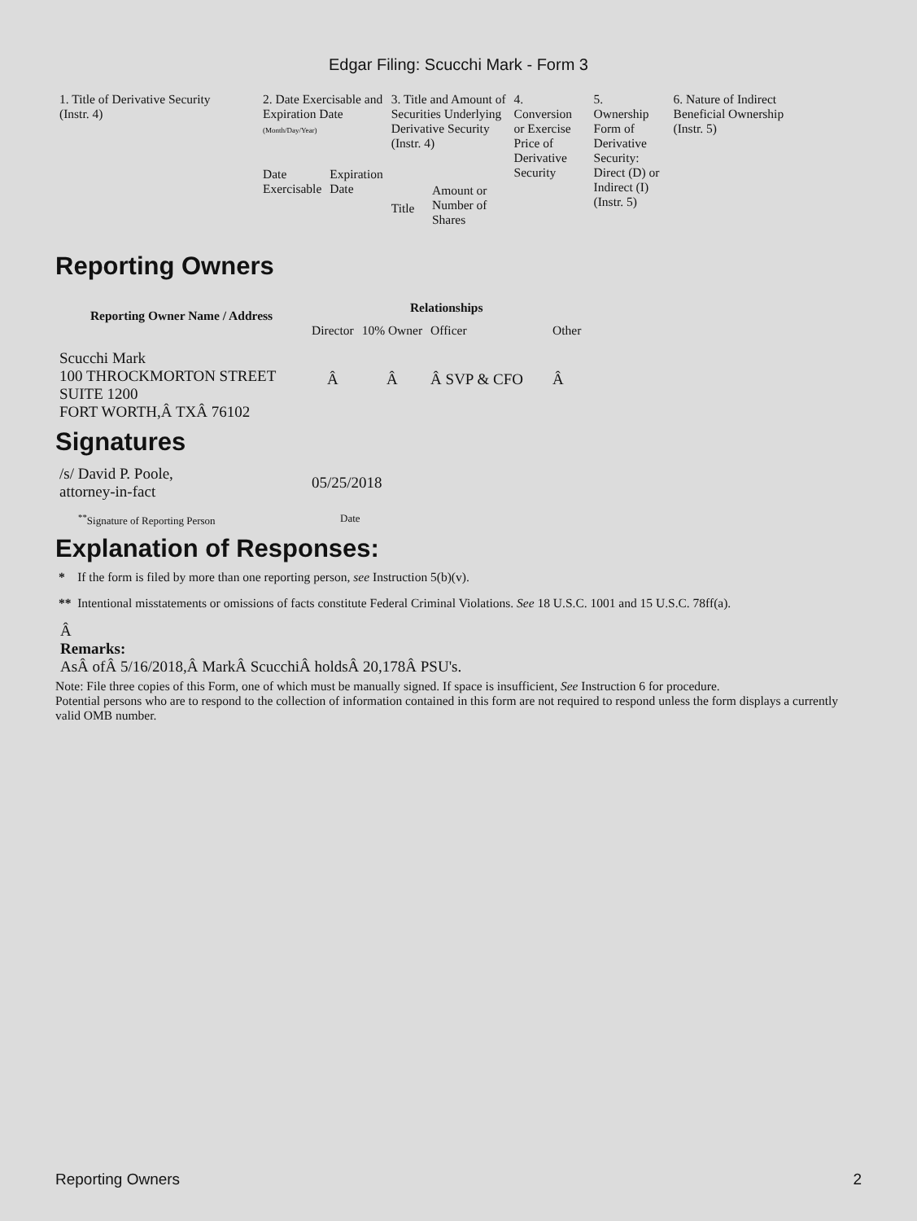Edgar Filing: Scucchi Mark - Form 3
| 1. Title of Derivative Security (Instr. 4) | 2. Date Exercisable and Expiration Date (Month/Day/Year) | | 3. Title and Amount of Securities Underlying Derivative Security (Instr. 4) | | 4. Conversion or Exercise Price of Derivative Security | 5. Ownership Form of Derivative Security: Direct (D) or Indirect (I) (Instr. 5) | 6. Nature of Indirect Beneficial Ownership (Instr. 5) |
| | Date Exercisable | Expiration Date | Title | Amount or Number of Shares | | | |
Reporting Owners
| Reporting Owner Name / Address | Relationships | | | |
| --- | --- | --- | --- | --- |
| | Director | 10% Owner | Officer | Other |
| Scucchi Mark 100 THROCKMORTON STREET SUITE 1200 FORT WORTH,Â TXÂ 76102 | Â | Â | Â SVP & CFO | Â |
Signatures
| /s/ David P. Poole, attorney-in-fact | 05/25/2018 |
| <sup>**</sup> Signature of Reporting Person | Date |
Explanation of Responses:
* If the form is filed by more than one reporting person, see Instruction 5(b)(v).
** Intentional misstatements or omissions of facts constitute Federal Criminal Violations. See 18 U.S.C. 1001 and 15 U.S.C. 78ff(a).
Â
Remarks:
AsÂ ofÂ 5/16/2018,Â MarkÂ ScucchiÂ holdsÂ 20,178Â PSU's.
Note: File three copies of this Form, one of which must be manually signed. If space is insufficient, See Instruction 6 for procedure.
Potential persons who are to respond to the collection of information contained in this form are not required to respond unless the form displays a currently valid OMB number.
Reporting Owners 2